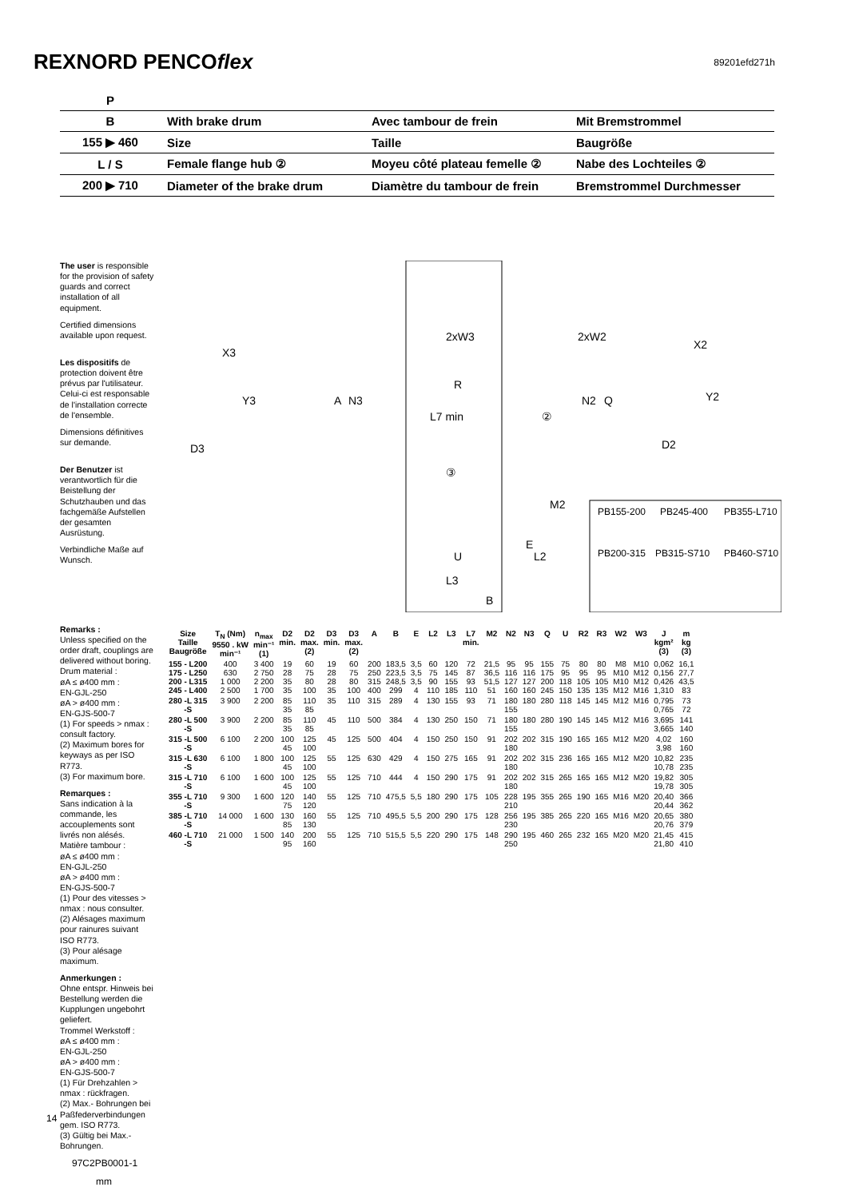REXNORD PENCOflex
89201efd271h
| P | | | |
| B | With brake drum | Avec tambour de frein | Mit Bremstrommel |
| 155 ▶ 460 | Size | Taille | Baugröße |
| L / S | Female flange hub ② | Moyeu côté plateau femelle ② | Nabe des Lochteiles ② |
| 200 ▶ 710 | Diameter of the brake drum | Diamètre du tambour de frein | Bremstrommel Durchmesser |
The user is responsible for the provision of safety guards and correct installation of all equipment.
Certified dimensions available upon request.
Les dispositifs de protection doivent être prévus par l'utilisateur. Celui-ci est responsable de l'installation correcte de l'ensemble.
Dimensions définitives sur demande.
Der Benutzer ist verantwortlich für die Beistellung der Schutzhauben und das fachgemäße Aufstellen der gesamten Ausrüstung.
Verbindliche Maße auf Wunsch.
Remarks :
Unless specified on the order draft, couplings are delivered without boring.
Drum material :
øA ≤ ø400 mm :
EN-GJL-250
øA > ø400 mm :
EN-GJS-500-7
(1) For speeds > nmax : consult factory.
(2) Maximum bores for keyways as per ISO R773.
(3) For maximum bore.
Remarques :
Sans indication à la commande, les accouplements sont livrés non alésés.
Matière tambour :
øA ≤ ø400 mm :
EN-GJL-250
øA > ø400 mm :
EN-GJS-500-7
(1) Pour des vitesses > nmax : nous consulter.
(2) Alésages maximum pour rainures suivant ISO R773.
(3) Pour alésage maximum.
Anmerkungen :
Ohne entspr. Hinweis bei Bestellung werden die Kupplungen ungebohrt geliefert.
Trommel Werkstoff :
øA ≤ ø400 mm :
EN-GJL-250
øA > ø400 mm :
EN-GJS-500-7
(1) Für Drehzahlen > nmax : rückfragen.
(2) Max.- Bohrungen bei Paßfederverbindungen gem. ISO R773.
(3) Gültig bei Max.- Bohrungen.
97C2PB0001-1
mm
X3
Y3
D3
A
N3
2xW3
2xW2
R
L7 min
②
③
N2
Q
X2
Y2
D2
M2
E
L2
U
L3
B
PB155-200
PB245-400
PB355-L710
PB200-315
PB315-S710
PB460-S710
| Size Taille Baugröße | T<sub>N</sub> (Nm) 9550 . kW min⁻¹ | n<sub>max</sub> min⁻¹ (1) | D2 min. | D2 max. (2) | D3 min. | D3 max. (2) | A | B | E | L2 | L3 | L7 min. | M2 | N2 | N3 | Q | U | R2 | R3 | W2 | W3 | J kgm² (3) | m kg (3) |
| --- | --- | --- | --- | --- | --- | --- | --- | --- | --- | --- | --- | --- | --- | --- | --- | --- | --- | --- | --- | --- | --- | --- | --- |
| 155 - L200 175 - L250 200 - L315 245 - L400 | 400 630 1 000 2 500 | 3 400 2 750 2 200 1 700 | 19 28 35 35 | 60 75 80 100 | 19 28 28 35 | 60 75 80 100 | 200 250 315 400 | 183,5 223,5 248,5 299 | 3,5 3,5 3,5 4 | 60 75 90 110 | 120 145 155 185 | 72 87 93 110 | 21,5 36,5 51,5 51 | 95 116 127 160 | 95 116 127 160 | 155 175 200 245 | 75 95 118 150 | 80 95 105 135 | 80 95 105 135 | M8 M10 M10 M12 | M10 M12 M12 M16 | 0,062 0,156 0,426 1,310 | 16,1 27,7 43,5 83 |
| 280 -L 315 -S | 3 900 | 2 200 | 85 35 | 110 85 | 35 | 110 | 315 | 289 | 4 | 130 | 155 | 93 | 71 | 180 155 | 180 | 280 | 118 | 145 | 145 | M12 | M16 | 0,795 0,765 | 73 72 |
| 280 -L 500 -S | 3 900 | 2 200 | 85 35 | 110 85 | 45 | 110 | 500 | 384 | 4 | 130 | 250 | 150 | 71 | 180 155 | 180 | 280 | 190 | 145 | 145 | M12 | M16 | 3,695 3,665 | 141 140 |
| 315 -L 500 -S | 6 100 | 2 200 | 100 45 | 125 100 | 45 | 125 | 500 | 404 | 4 | 150 | 250 | 150 | 91 | 202 180 | 202 | 315 | 190 | 165 | 165 | M12 | M20 | 4,02 3,98 | 160 160 |
| 315 -L 630 -S | 6 100 | 1 800 | 100 45 | 125 100 | 55 | 125 | 630 | 429 | 4 | 150 | 275 | 165 | 91 | 202 180 | 202 | 315 | 236 | 165 | 165 | M12 | M20 | 10,82 10,78 | 235 235 |
| 315 -L 710 -S | 6 100 | 1 600 | 100 45 | 125 100 | 55 | 125 | 710 | 444 | 4 | 150 | 290 | 175 | 91 | 202 180 | 202 | 315 | 265 | 165 | 165 | M12 | M20 | 19,82 19,78 | 305 305 |
| 355 -L 710 -S | 9 300 | 1 600 | 120 75 | 140 120 | 55 | 125 | 710 | 475,5 | 5,5 | 180 | 290 | 175 | 105 | 228 210 | 195 | 355 | 265 | 190 | 165 | M16 | M20 | 20,40 20,44 | 366 362 |
| 385 -L 710 -S | 14 000 | 1 600 | 130 85 | 160 130 | 55 | 125 | 710 | 495,5 | 5,5 | 200 | 290 | 175 | 128 | 256 230 | 195 | 385 | 265 | 220 | 165 | M16 | M20 | 20,65 20,76 | 380 379 |
| 460 -L 710 -S | 21 000 | 1 500 | 140 95 | 200 160 | 55 | 125 | 710 | 515,5 | 5,5 | 220 | 290 | 175 | 148 | 290 250 | 195 | 460 | 265 | 232 | 165 | M20 | M20 | 21,45 21,80 | 415 410 |
14